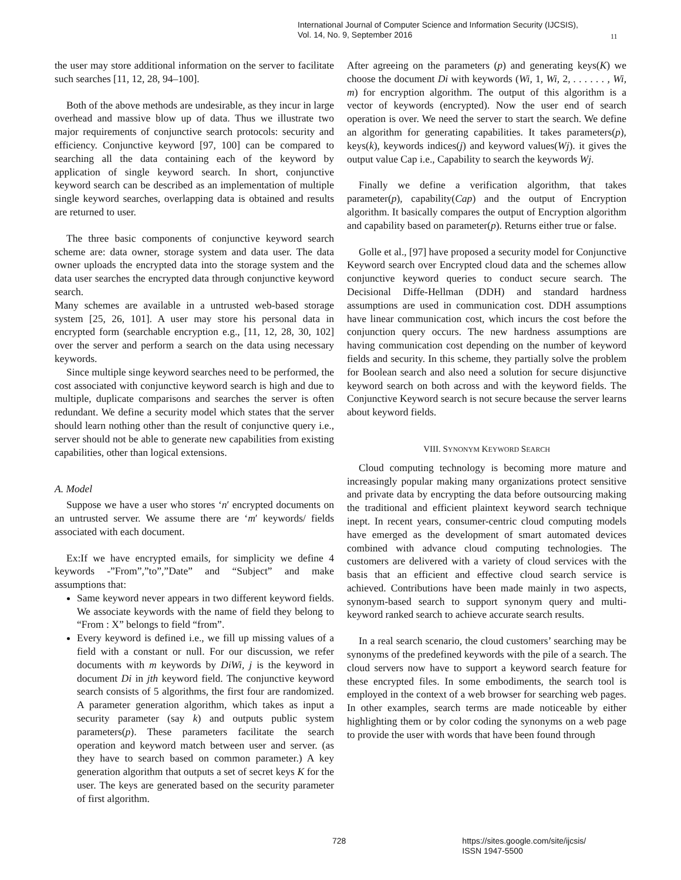International Journal of Computer Science and Information Security (IJCSIS),
Vol. 14, No. 9, September 2016
11
the user may store additional information on the server to facilitate such searches [11, 12, 28, 94–100].
Both of the above methods are undesirable, as they incur in large overhead and massive blow up of data. Thus we illustrate two major requirements of conjunctive search protocols: security and efficiency. Conjunctive keyword [97, 100] can be compared to searching all the data containing each of the keyword by application of single keyword search. In short, conjunctive keyword search can be described as an implementation of multiple single keyword searches, overlapping data is obtained and results are returned to user.
The three basic components of conjunctive keyword search scheme are: data owner, storage system and data user. The data owner uploads the encrypted data into the storage system and the data user searches the encrypted data through conjunctive keyword search.
Many schemes are available in a untrusted web-based storage system [25, 26, 101]. A user may store his personal data in encrypted form (searchable encryption e.g., [11, 12, 28, 30, 102] over the server and perform a search on the data using necessary keywords.
Since multiple singe keyword searches need to be performed, the cost associated with conjunctive keyword search is high and due to multiple, duplicate comparisons and searches the server is often redundant. We define a security model which states that the server should learn nothing other than the result of conjunctive query i.e., server should not be able to generate new capabilities from existing capabilities, other than logical extensions.
A. Model
Suppose we have a user who stores ‘n′ encrypted documents on an untrusted server. We assume there are ‘m′ keywords/ fields associated with each document.
Ex:If we have encrypted emails, for simplicity we define 4 keywords -”From”,”to”,”Date” and “Subject” and make assumptions that:
Same keyword never appears in two different keyword fields. We associate keywords with the name of field they belong to “From : X” belongs to field “from”.
Every keyword is defined i.e., we fill up missing values of a field with a constant or null. For our discussion, we refer documents with m keywords by DiWi, j is the keyword in document Di in jth keyword field. The conjunctive keyword search consists of 5 algorithms, the first four are randomized. A parameter generation algorithm, which takes as input a security parameter (say k) and outputs public system parameters(p). These parameters facilitate the search operation and keyword match between user and server. (as they have to search based on common parameter.) A key generation algorithm that outputs a set of secret keys K for the user. The keys are generated based on the security parameter of first algorithm.
After agreeing on the parameters (p) and generating keys(K) we choose the document Di with keywords (Wi, 1, Wi, 2, . . . . . . , Wi, m) for encryption algorithm. The output of this algorithm is a vector of keywords (encrypted). Now the user end of search operation is over. We need the server to start the search. We define an algorithm for generating capabilities. It takes parameters(p), keys(k), keywords indices(j) and keyword values(Wj). it gives the output value Cap i.e., Capability to search the keywords Wj.
Finally we define a verification algorithm, that takes parameter(p), capability(Cap) and the output of Encryption algorithm. It basically compares the output of Encryption algorithm and capability based on parameter(p). Returns either true or false.
Golle et al., [97] have proposed a security model for Conjunctive Keyword search over Encrypted cloud data and the schemes allow conjunctive keyword queries to conduct secure search. The Decisional Diffe-Hellman (DDH) and standard hardness assumptions are used in communication cost. DDH assumptions have linear communication cost, which incurs the cost before the conjunction query occurs. The new hardness assumptions are having communication cost depending on the number of keyword fields and security. In this scheme, they partially solve the problem for Boolean search and also need a solution for secure disjunctive keyword search on both across and with the keyword fields. The Conjunctive Keyword search is not secure because the server learns about keyword fields.
VIII. SYNONYM KEYWORD SEARCH
Cloud computing technology is becoming more mature and increasingly popular making many organizations protect sensitive and private data by encrypting the data before outsourcing making the traditional and efficient plaintext keyword search technique inept. In recent years, consumer-centric cloud computing models have emerged as the development of smart automated devices combined with advance cloud computing technologies. The customers are delivered with a variety of cloud services with the basis that an efficient and effective cloud search service is achieved. Contributions have been made mainly in two aspects, synonym-based search to support synonym query and multi-keyword ranked search to achieve accurate search results.
In a real search scenario, the cloud customers’ searching may be synonyms of the predefined keywords with the pile of a search. The cloud servers now have to support a keyword search feature for these encrypted files. In some embodiments, the search tool is employed in the context of a web browser for searching web pages. In other examples, search terms are made noticeable by either highlighting them or by color coding the synonyms on a web page to provide the user with words that have been found through
728 https://sites.google.com/site/ijcsis/
ISSN 1947-5500